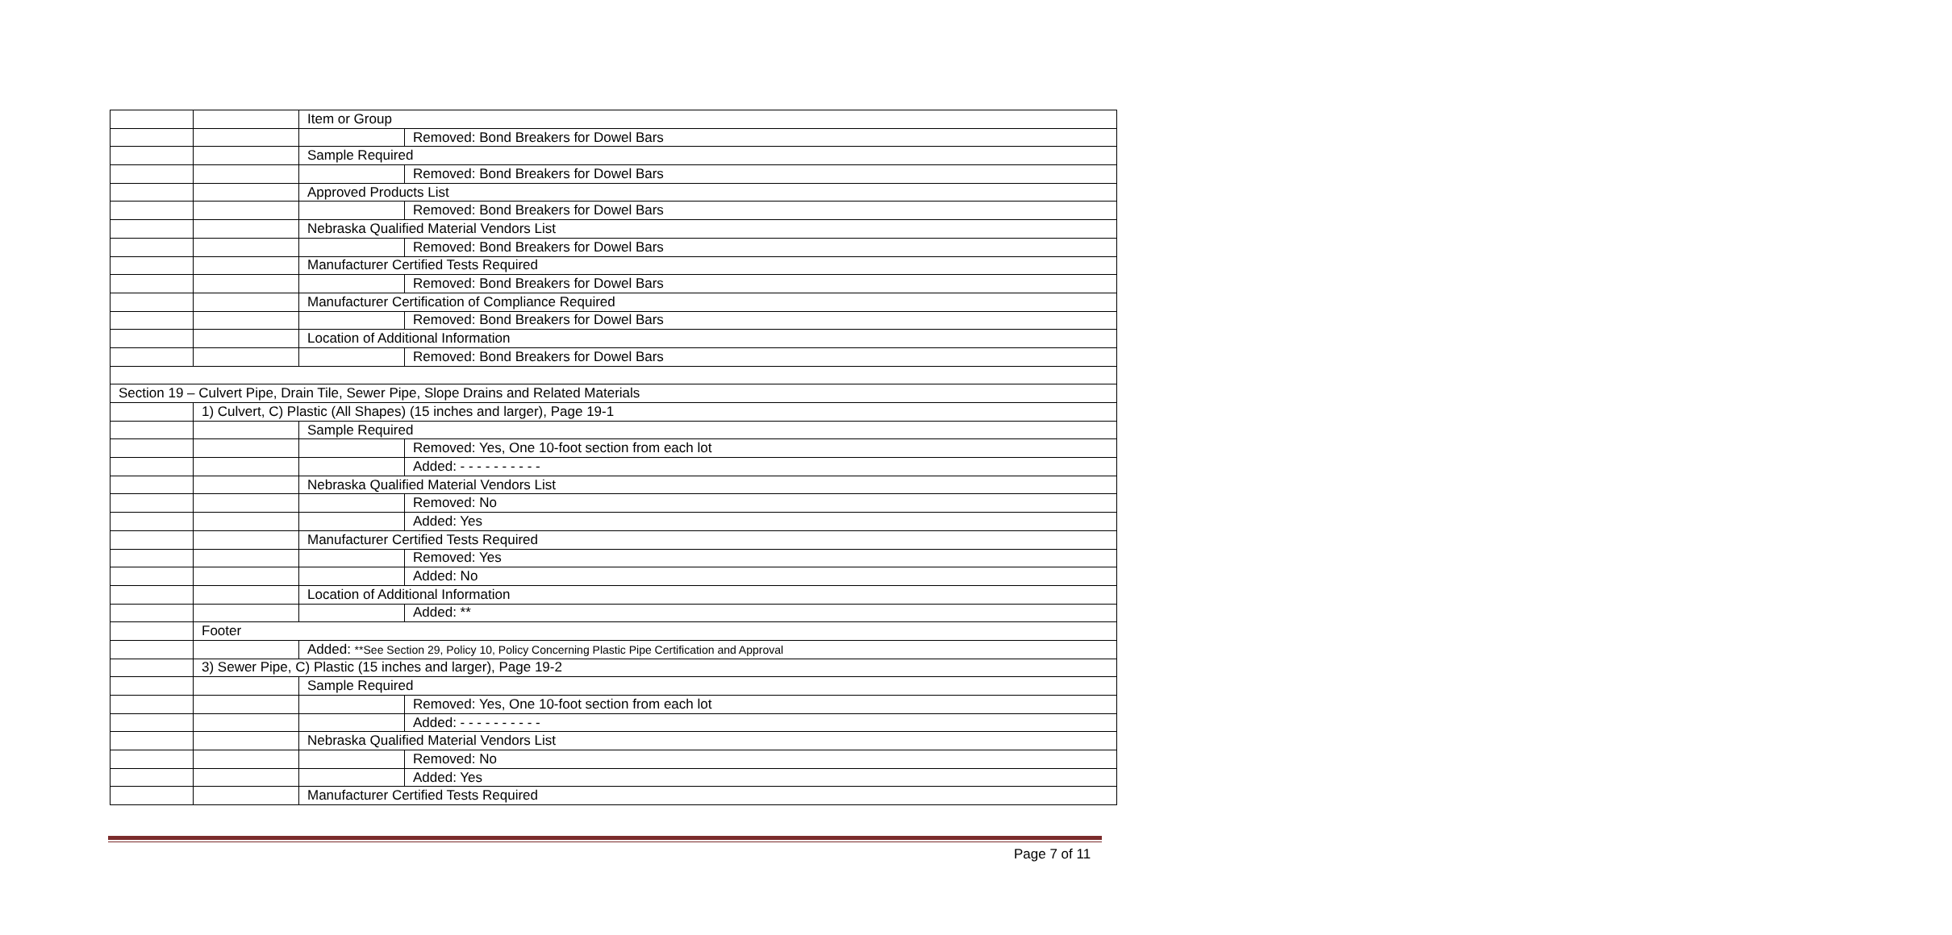| | | Item or Group | |
| | | | Removed: Bond Breakers for Dowel Bars |
| | | Sample Required | |
| | | | Removed: Bond Breakers for Dowel Bars |
| | | Approved Products List | |
| | | | Removed: Bond Breakers for Dowel Bars |
| | | Nebraska Qualified Material Vendors List | |
| | | | Removed: Bond Breakers for Dowel Bars |
| | | Manufacturer Certified Tests Required | |
| | | | Removed: Bond Breakers for Dowel Bars |
| | | Manufacturer Certification of Compliance Required | |
| | | | Removed: Bond Breakers for Dowel Bars |
| | | Location of Additional Information | |
| | | | Removed: Bond Breakers for Dowel Bars |
| Section 19 – Culvert Pipe, Drain Tile, Sewer Pipe, Slope Drains and Related Materials | | | |
| | 1) Culvert, C) Plastic (All Shapes) (15 inches and larger), Page 19-1 | | |
| | | Sample Required | |
| | | | Removed: Yes, One 10-foot section from each lot |
| | | | Added: - - - - - - - - - - |
| | | Nebraska Qualified Material Vendors List | |
| | | | Removed: No |
| | | | Added: Yes |
| | | Manufacturer Certified Tests Required | |
| | | | Removed: Yes |
| | | | Added: No |
| | | Location of Additional Information | |
| | | | Added: ** |
| | Footer | | |
| | | Added: **See Section 29, Policy 10, Policy Concerning Plastic Pipe Certification and Approval | |
| | 3) Sewer Pipe, C) Plastic (15 inches and larger), Page 19-2 | | |
| | | Sample Required | |
| | | | Removed: Yes, One 10-foot section from each lot |
| | | | Added: - - - - - - - - - - |
| | | Nebraska Qualified Material Vendors List | |
| | | | Removed: No |
| | | | Added: Yes |
| | | Manufacturer Certified Tests Required | |
Page 7 of 11